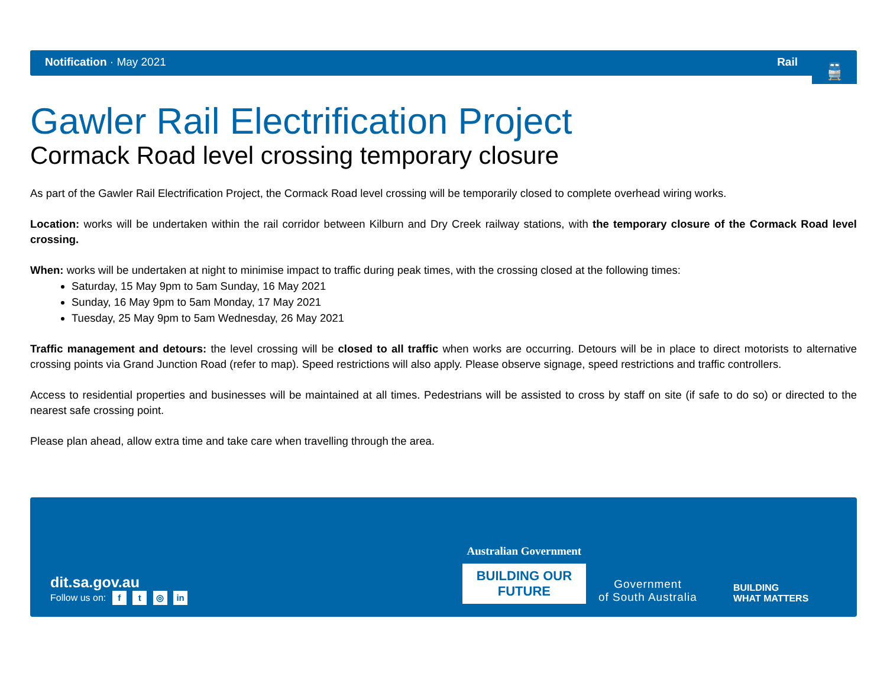Notification · May 2021 Rail
🚆
Gawler Rail Electrification Project
Cormack Road level crossing temporary closure
As part of the Gawler Rail Electrification Project, the Cormack Road level crossing will be temporarily closed to complete overhead wiring works.
Location: works will be undertaken within the rail corridor between Kilburn and Dry Creek railway stations, with the temporary closure of the Cormack Road level crossing.
When: works will be undertaken at night to minimise impact to traffic during peak times, with the crossing closed at the following times:
Saturday, 15 May 9pm to 5am Sunday, 16 May 2021
Sunday, 16 May 9pm to 5am Monday, 17 May 2021
Tuesday, 25 May 9pm to 5am Wednesday, 26 May 2021
Traffic management and detours: the level crossing will be closed to all traffic when works are occurring. Detours will be in place to direct motorists to alternative crossing points via Grand Junction Road (refer to map). Speed restrictions will also apply. Please observe signage, speed restrictions and traffic controllers.
Access to residential properties and businesses will be maintained at all times. Pedestrians will be assisted to cross by staff on site (if safe to do so) or directed to the nearest safe crossing point.
Please plan ahead, allow extra time and take care when travelling through the area.
dit.sa.gov.au
Follow us on: f t ◎ in
Australian Government
BUILDING OUR FUTURE
Government
of South Australia
BUILDING
WHAT MATTERS